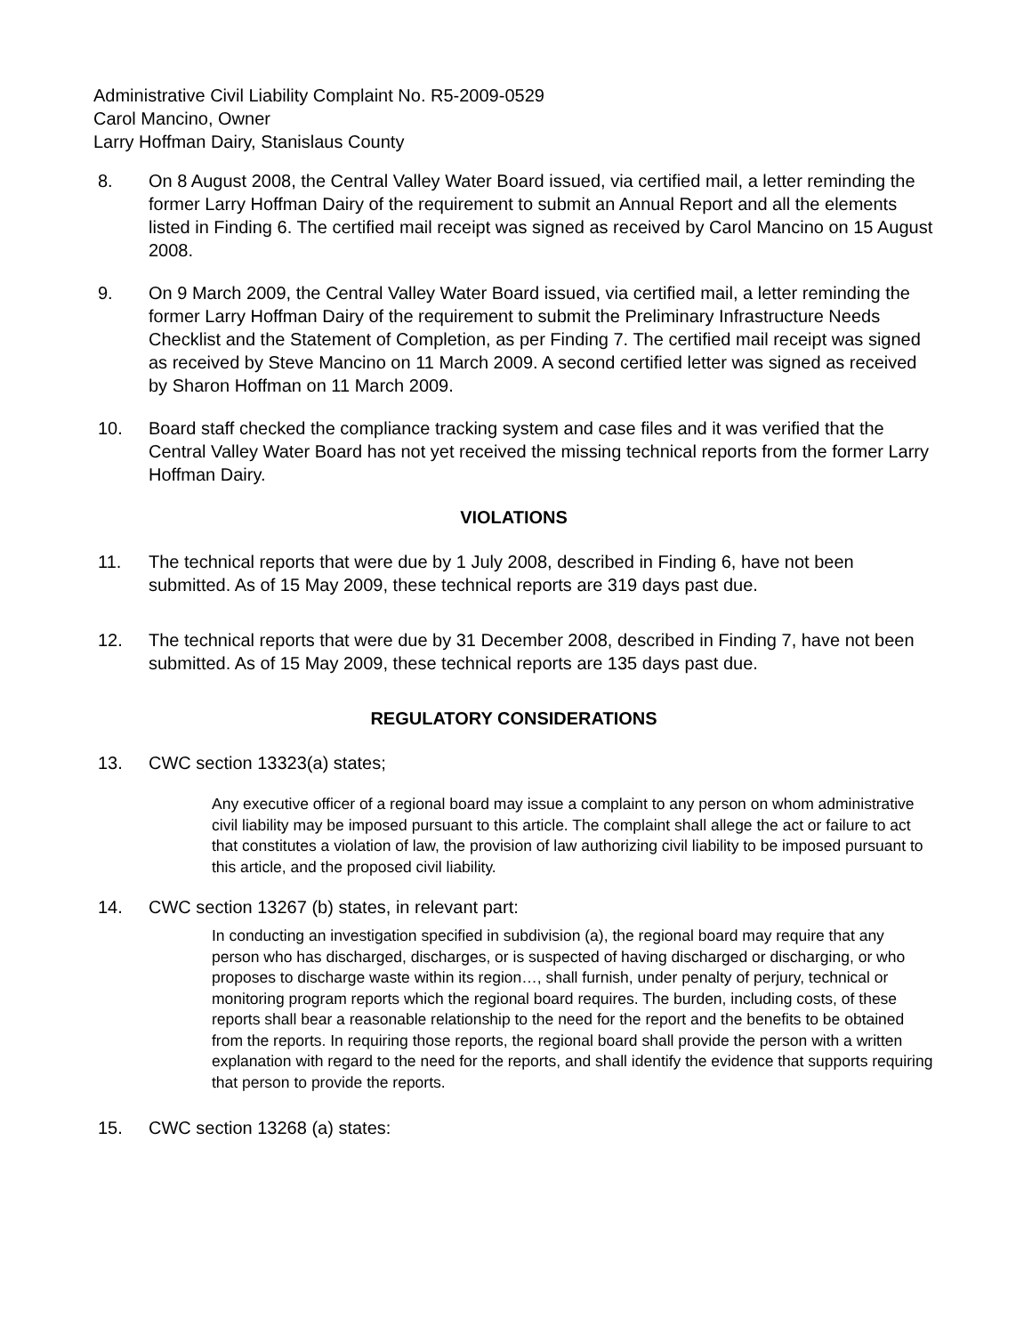Administrative Civil Liability Complaint No. R5-2009-0529
Carol Mancino, Owner
Larry Hoffman Dairy, Stanislaus County
8. On 8 August 2008, the Central Valley Water Board issued, via certified mail, a letter reminding the former Larry Hoffman Dairy of the requirement to submit an Annual Report and all the elements listed in Finding 6. The certified mail receipt was signed as received by Carol Mancino on 15 August 2008.
9. On 9 March 2009, the Central Valley Water Board issued, via certified mail, a letter reminding the former Larry Hoffman Dairy of the requirement to submit the Preliminary Infrastructure Needs Checklist and the Statement of Completion, as per Finding 7. The certified mail receipt was signed as received by Steve Mancino on 11 March 2009. A second certified letter was signed as received by Sharon Hoffman on 11 March 2009.
10. Board staff checked the compliance tracking system and case files and it was verified that the Central Valley Water Board has not yet received the missing technical reports from the former Larry Hoffman Dairy.
VIOLATIONS
11. The technical reports that were due by 1 July 2008, described in Finding 6, have not been submitted. As of 15 May 2009, these technical reports are 319 days past due.
12. The technical reports that were due by 31 December 2008, described in Finding 7, have not been submitted. As of 15 May 2009, these technical reports are 135 days past due.
REGULATORY CONSIDERATIONS
13. CWC section 13323(a) states;
Any executive officer of a regional board may issue a complaint to any person on whom administrative civil liability may be imposed pursuant to this article. The complaint shall allege the act or failure to act that constitutes a violation of law, the provision of law authorizing civil liability to be imposed pursuant to this article, and the proposed civil liability.
14. CWC section 13267 (b) states, in relevant part:
In conducting an investigation specified in subdivision (a), the regional board may require that any person who has discharged, discharges, or is suspected of having discharged or discharging, or who proposes to discharge waste within its region…, shall furnish, under penalty of perjury, technical or monitoring program reports which the regional board requires. The burden, including costs, of these reports shall bear a reasonable relationship to the need for the report and the benefits to be obtained from the reports. In requiring those reports, the regional board shall provide the person with a written explanation with regard to the need for the reports, and shall identify the evidence that supports requiring that person to provide the reports.
15. CWC section 13268 (a) states: